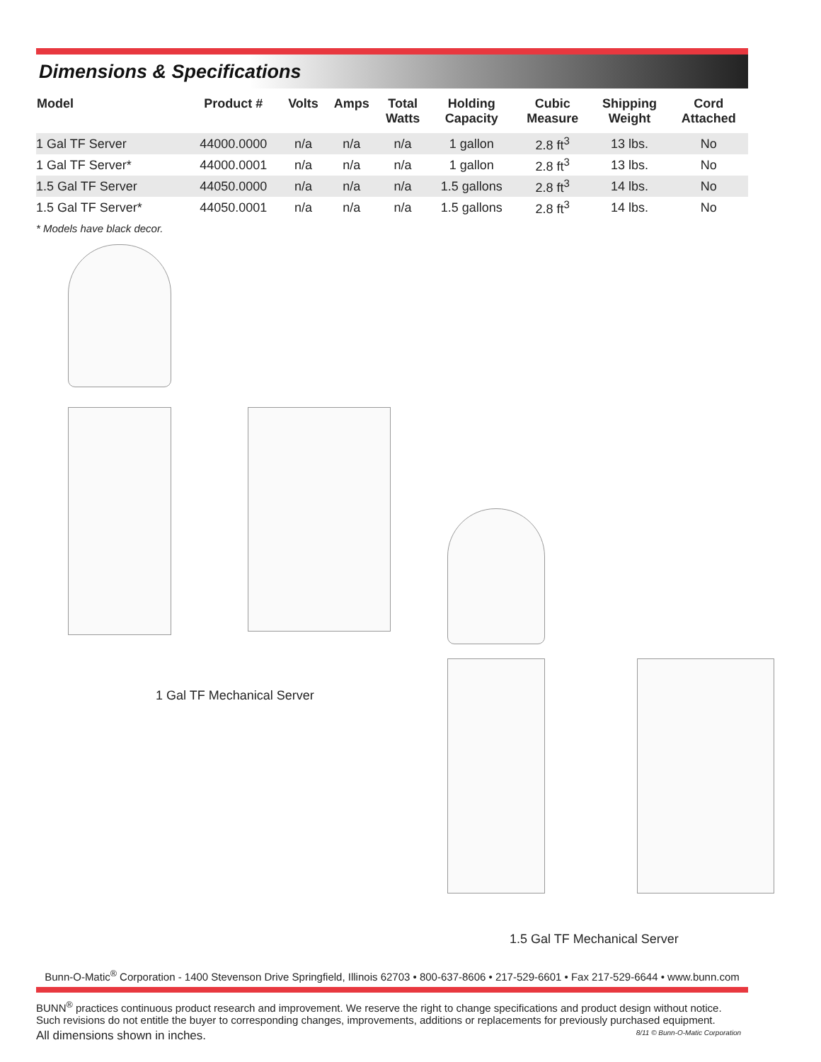Dimensions & Specifications
| Model | Product # | Volts | Amps | Total Watts | Holding Capacity | Cubic Measure | Shipping Weight | Cord Attached |
| --- | --- | --- | --- | --- | --- | --- | --- | --- |
| 1 Gal TF Server | 44000.0000 | n/a | n/a | n/a | 1 gallon | 2.8 ft<sup>3</sup> | 13 lbs. | No |
| 1 Gal TF Server* | 44000.0001 | n/a | n/a | n/a | 1 gallon | 2.8 ft<sup>3</sup> | 13 lbs. | No |
| 1.5 Gal TF Server | 44050.0000 | n/a | n/a | n/a | 1.5 gallons | 2.8 ft<sup>3</sup> | 14 lbs. | No |
| 1.5 Gal TF Server* | 44050.0001 | n/a | n/a | n/a | 1.5 gallons | 2.8 ft<sup>3</sup> | 14 lbs. | No |
* Models have black decor.
1 Gal TF Mechanical Server
1.5 Gal TF Mechanical Server
Bunn-O-Matic<sup>®</sup> Corporation - 1400 Stevenson Drive Springfield, Illinois 62703 • 800-637-8606 • 217-529-6601 • Fax 217-529-6644 • www.bunn.com
BUNN<sup>®</sup> practices continuous product research and improvement. We reserve the right to change specifications and product design without notice. Such revisions do not entitle the buyer to corresponding changes, improvements, additions or replacements for previously purchased equipment.
All dimensions shown in inches. 8/11 © Bunn-O-Matic Corporation